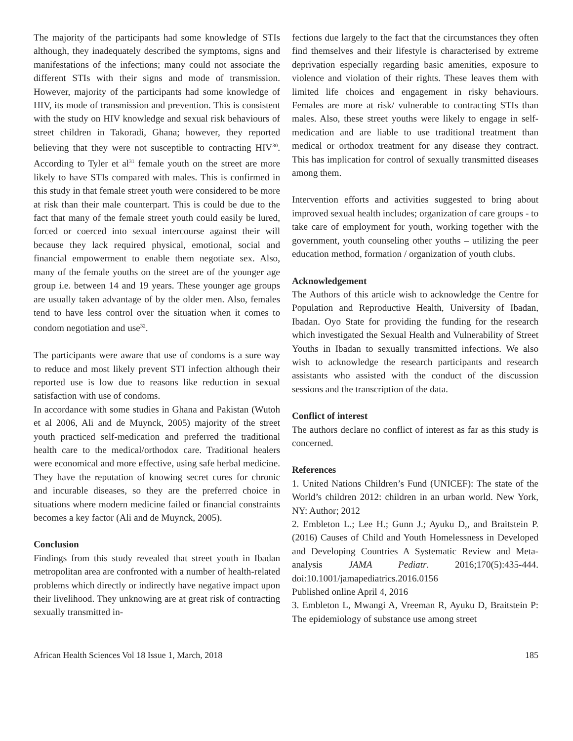The majority of the participants had some knowledge of STIs although, they inadequately described the symptoms, signs and manifestations of the infections; many could not associate the different STIs with their signs and mode of transmission. However, majority of the participants had some knowledge of HIV, its mode of transmission and prevention. This is consistent with the study on HIV knowledge and sexual risk behaviours of street children in Takoradi, Ghana; however, they reported believing that they were not susceptible to contracting HIV<sup>30</sup>. According to Tyler et al<sup>31</sup> female youth on the street are more likely to have STIs compared with males. This is confirmed in this study in that female street youth were considered to be more at risk than their male counterpart. This is could be due to the fact that many of the female street youth could easily be lured, forced or coerced into sexual intercourse against their will because they lack required physical, emotional, social and financial empowerment to enable them negotiate sex. Also, many of the female youths on the street are of the younger age group i.e. between 14 and 19 years. These younger age groups are usually taken advantage of by the older men. Also, females tend to have less control over the situation when it comes to condom negotiation and use<sup>32</sup>.
The participants were aware that use of condoms is a sure way to reduce and most likely prevent STI infection although their reported use is low due to reasons like reduction in sexual satisfaction with use of condoms.
In accordance with some studies in Ghana and Pakistan (Wutoh et al 2006, Ali and de Muynck, 2005) majority of the street youth practiced self-medication and preferred the traditional health care to the medical/orthodox care. Traditional healers were economical and more effective, using safe herbal medicine. They have the reputation of knowing secret cures for chronic and incurable diseases, so they are the preferred choice in situations where modern medicine failed or financial constraints becomes a key factor (Ali and de Muynck, 2005).
Conclusion
Findings from this study revealed that street youth in Ibadan metropolitan area are confronted with a number of health-related problems which directly or indirectly have negative impact upon their livelihood. They unknowing are at great risk of contracting sexually transmitted in-
fections due largely to the fact that the circumstances they often find themselves and their lifestyle is characterised by extreme deprivation especially regarding basic amenities, exposure to violence and violation of their rights. These leaves them with limited life choices and engagement in risky behaviours. Females are more at risk/ vulnerable to contracting STIs than males. Also, these street youths were likely to engage in self-medication and are liable to use traditional treatment than medical or orthodox treatment for any disease they contract. This has implication for control of sexually transmitted diseases among them.
Intervention efforts and activities suggested to bring about improved sexual health includes; organization of care groups - to take care of employment for youth, working together with the government, youth counseling other youths – utilizing the peer education method, formation / organization of youth clubs.
Acknowledgement
The Authors of this article wish to acknowledge the Centre for Population and Reproductive Health, University of Ibadan, Ibadan. Oyo State for providing the funding for the research which investigated the Sexual Health and Vulnerability of Street Youths in Ibadan to sexually transmitted infections. We also wish to acknowledge the research participants and research assistants who assisted with the conduct of the discussion sessions and the transcription of the data.
Conflict of interest
The authors declare no conflict of interest as far as this study is concerned.
References
1. United Nations Children’s Fund (UNICEF): The state of the World’s children 2012: children in an urban world. New York, NY: Author; 2012
2. Embleton L.; Lee H.; Gunn J.; Ayuku D,, and Braitstein P.(2016) Causes of Child and Youth Homelessness in Developed and Developing Countries A Systematic Review and Meta-analysis JAMA Pediatr. 2016;170(5):435-444. doi:10.1001/jamapediatrics.2016.0156
Published online April 4, 2016
3. Embleton L, Mwangi A, Vreeman R, Ayuku D, Braitstein P: The epidemiology of substance use among street
African Health Sciences Vol 18 Issue 1, March, 2018 185